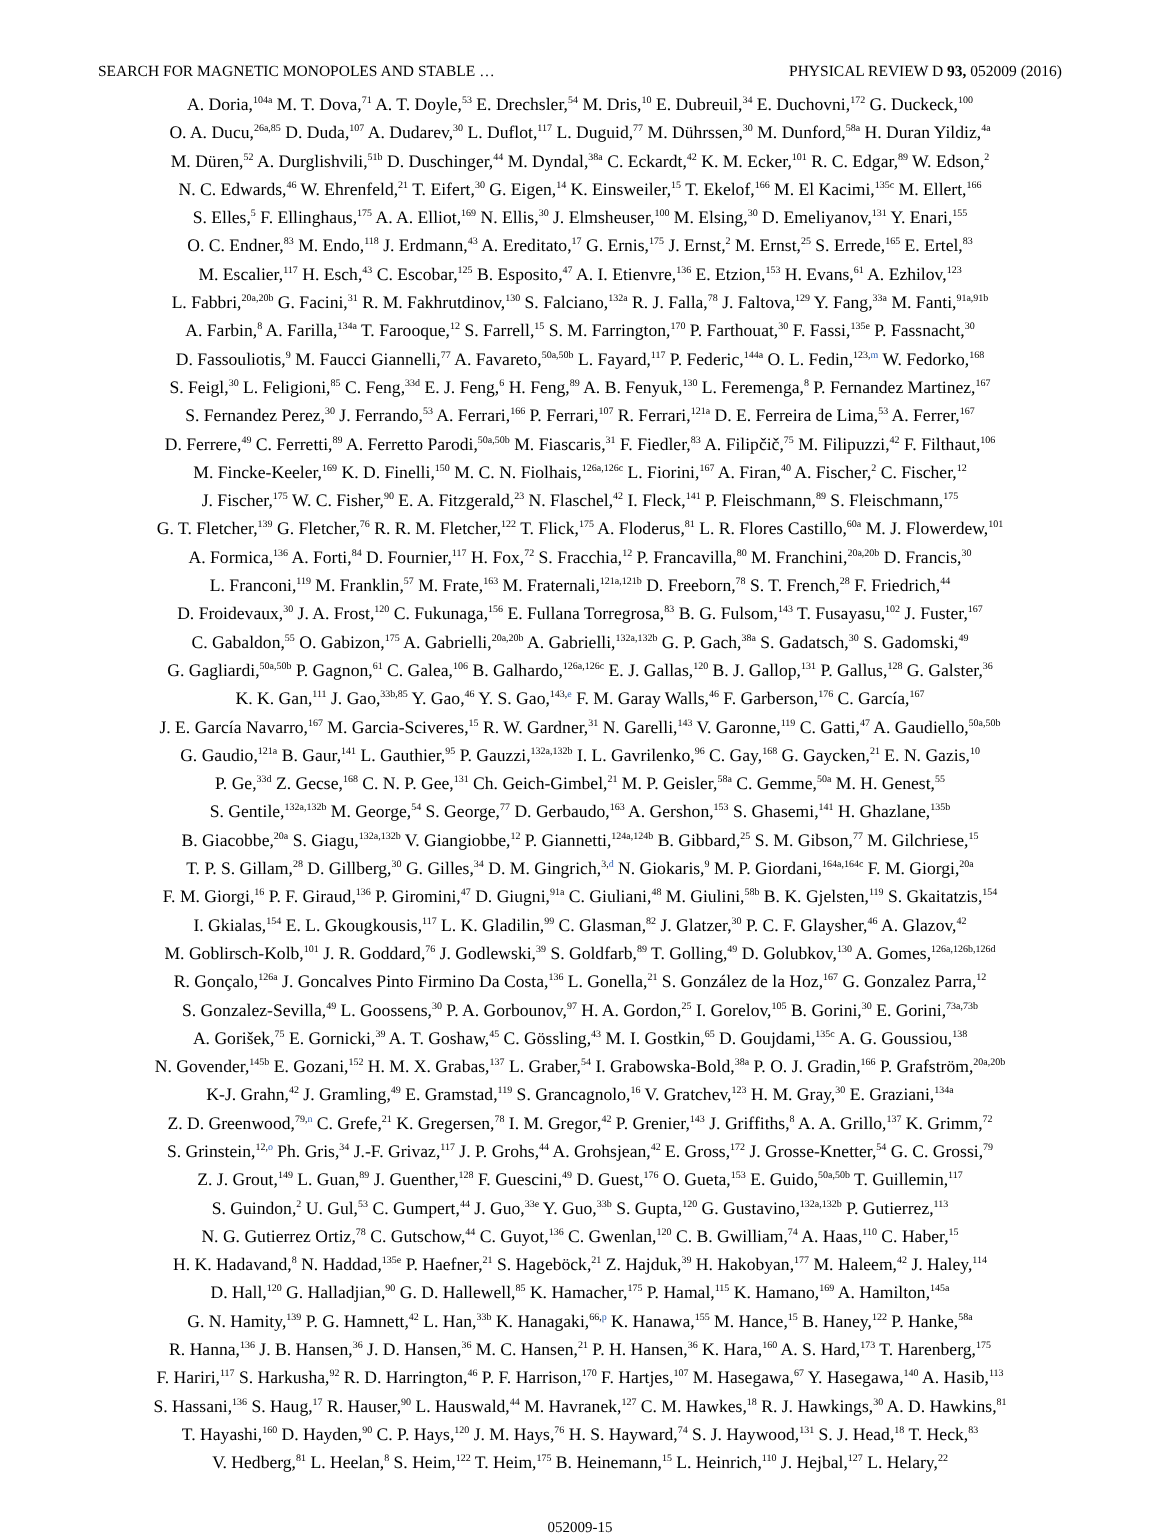SEARCH FOR MAGNETIC MONOPOLES AND STABLE … PHYSICAL REVIEW D 93, 052009 (2016)
A. Doria,<sup>104a</sup> M. T. Dova,<sup>71</sup> A. T. Doyle,<sup>53</sup> E. Drechsler,<sup>54</sup> M. Dris,<sup>10</sup> E. Dubreuil,<sup>34</sup> E. Duchovni,<sup>172</sup> G. Duckeck,<sup>100</sup>
O. A. Ducu,<sup>26a,85</sup> D. Duda,<sup>107</sup> A. Dudarev,<sup>30</sup> L. Duflot,<sup>117</sup> L. Duguid,<sup>77</sup> M. Dührssen,<sup>30</sup> M. Dunford,<sup>58a</sup> H. Duran Yildiz,<sup>4a</sup>
M. Düren,<sup>52</sup> A. Durglishvili,<sup>51b</sup> D. Duschinger,<sup>44</sup> M. Dyndal,<sup>38a</sup> C. Eckardt,<sup>42</sup> K. M. Ecker,<sup>101</sup> R. C. Edgar,<sup>89</sup> W. Edson,<sup>2</sup>
N. C. Edwards,<sup>46</sup> W. Ehrenfeld,<sup>21</sup> T. Eifert,<sup>30</sup> G. Eigen,<sup>14</sup> K. Einsweiler,<sup>15</sup> T. Ekelof,<sup>166</sup> M. El Kacimi,<sup>135c</sup> M. Ellert,<sup>166</sup>
S. Elles,<sup>5</sup> F. Ellinghaus,<sup>175</sup> A. A. Elliot,<sup>169</sup> N. Ellis,<sup>30</sup> J. Elmsheuser,<sup>100</sup> M. Elsing,<sup>30</sup> D. Emeliyanov,<sup>131</sup> Y. Enari,<sup>155</sup>
O. C. Endner,<sup>83</sup> M. Endo,<sup>118</sup> J. Erdmann,<sup>43</sup> A. Ereditato,<sup>17</sup> G. Ernis,<sup>175</sup> J. Ernst,<sup>2</sup> M. Ernst,<sup>25</sup> S. Errede,<sup>165</sup> E. Ertel,<sup>83</sup>
M. Escalier,<sup>117</sup> H. Esch,<sup>43</sup> C. Escobar,<sup>125</sup> B. Esposito,<sup>47</sup> A. I. Etienvre,<sup>136</sup> E. Etzion,<sup>153</sup> H. Evans,<sup>61</sup> A. Ezhilov,<sup>123</sup>
L. Fabbri,<sup>20a,20b</sup> G. Facini,<sup>31</sup> R. M. Fakhrutdinov,<sup>130</sup> S. Falciano,<sup>132a</sup> R. J. Falla,<sup>78</sup> J. Faltova,<sup>129</sup> Y. Fang,<sup>33a</sup> M. Fanti,<sup>91a,91b</sup>
A. Farbin,<sup>8</sup> A. Farilla,<sup>134a</sup> T. Farooque,<sup>12</sup> S. Farrell,<sup>15</sup> S. M. Farrington,<sup>170</sup> P. Farthouat,<sup>30</sup> F. Fassi,<sup>135e</sup> P. Fassnacht,<sup>30</sup>
D. Fassouliotis,<sup>9</sup> M. Faucci Giannelli,<sup>77</sup> A. Favareto,<sup>50a,50b</sup> L. Fayard,<sup>117</sup> P. Federic,<sup>144a</sup> O. L. Fedin,<sup>123,m</sup> W. Fedorko,<sup>168</sup>
S. Feigl,<sup>30</sup> L. Feligioni,<sup>85</sup> C. Feng,<sup>33d</sup> E. J. Feng,<sup>6</sup> H. Feng,<sup>89</sup> A. B. Fenyuk,<sup>130</sup> L. Feremenga,<sup>8</sup> P. Fernandez Martinez,<sup>167</sup>
S. Fernandez Perez,<sup>30</sup> J. Ferrando,<sup>53</sup> A. Ferrari,<sup>166</sup> P. Ferrari,<sup>107</sup> R. Ferrari,<sup>121a</sup> D. E. Ferreira de Lima,<sup>53</sup> A. Ferrer,<sup>167</sup>
D. Ferrere,<sup>49</sup> C. Ferretti,<sup>89</sup> A. Ferretto Parodi,<sup>50a,50b</sup> M. Fiascaris,<sup>31</sup> F. Fiedler,<sup>83</sup> A. Filipčič,<sup>75</sup> M. Filipuzzi,<sup>42</sup> F. Filthaut,<sup>106</sup>
M. Fincke-Keeler,<sup>169</sup> K. D. Finelli,<sup>150</sup> M. C. N. Fiolhais,<sup>126a,126c</sup> L. Fiorini,<sup>167</sup> A. Firan,<sup>40</sup> A. Fischer,<sup>2</sup> C. Fischer,<sup>12</sup>
J. Fischer,<sup>175</sup> W. C. Fisher,<sup>90</sup> E. A. Fitzgerald,<sup>23</sup> N. Flaschel,<sup>42</sup> I. Fleck,<sup>141</sup> P. Fleischmann,<sup>89</sup> S. Fleischmann,<sup>175</sup>
G. T. Fletcher,<sup>139</sup> G. Fletcher,<sup>76</sup> R. R. M. Fletcher,<sup>122</sup> T. Flick,<sup>175</sup> A. Floderus,<sup>81</sup> L. R. Flores Castillo,<sup>60a</sup> M. J. Flowerdew,<sup>101</sup>
A. Formica,<sup>136</sup> A. Forti,<sup>84</sup> D. Fournier,<sup>117</sup> H. Fox,<sup>72</sup> S. Fracchia,<sup>12</sup> P. Francavilla,<sup>80</sup> M. Franchini,<sup>20a,20b</sup> D. Francis,<sup>30</sup>
L. Franconi,<sup>119</sup> M. Franklin,<sup>57</sup> M. Frate,<sup>163</sup> M. Fraternali,<sup>121a,121b</sup> D. Freeborn,<sup>78</sup> S. T. French,<sup>28</sup> F. Friedrich,<sup>44</sup>
D. Froidevaux,<sup>30</sup> J. A. Frost,<sup>120</sup> C. Fukunaga,<sup>156</sup> E. Fullana Torregrosa,<sup>83</sup> B. G. Fulsom,<sup>143</sup> T. Fusayasu,<sup>102</sup> J. Fuster,<sup>167</sup>
C. Gabaldon,<sup>55</sup> O. Gabizon,<sup>175</sup> A. Gabrielli,<sup>20a,20b</sup> A. Gabrielli,<sup>132a,132b</sup> G. P. Gach,<sup>38a</sup> S. Gadatsch,<sup>30</sup> S. Gadomski,<sup>49</sup>
G. Gagliardi,<sup>50a,50b</sup> P. Gagnon,<sup>61</sup> C. Galea,<sup>106</sup> B. Galhardo,<sup>126a,126c</sup> E. J. Gallas,<sup>120</sup> B. J. Gallop,<sup>131</sup> P. Gallus,<sup>128</sup> G. Galster,<sup>36</sup>
K. K. Gan,<sup>111</sup> J. Gao,<sup>33b,85</sup> Y. Gao,<sup>46</sup> Y. S. Gao,<sup>143,e</sup> F. M. Garay Walls,<sup>46</sup> F. Garberson,<sup>176</sup> C. García,<sup>167</sup>
J. E. García Navarro,<sup>167</sup> M. Garcia-Sciveres,<sup>15</sup> R. W. Gardner,<sup>31</sup> N. Garelli,<sup>143</sup> V. Garonne,<sup>119</sup> C. Gatti,<sup>47</sup> A. Gaudiello,<sup>50a,50b</sup>
G. Gaudio,<sup>121a</sup> B. Gaur,<sup>141</sup> L. Gauthier,<sup>95</sup> P. Gauzzi,<sup>132a,132b</sup> I. L. Gavrilenko,<sup>96</sup> C. Gay,<sup>168</sup> G. Gaycken,<sup>21</sup> E. N. Gazis,<sup>10</sup>
P. Ge,<sup>33d</sup> Z. Gecse,<sup>168</sup> C. N. P. Gee,<sup>131</sup> Ch. Geich-Gimbel,<sup>21</sup> M. P. Geisler,<sup>58a</sup> C. Gemme,<sup>50a</sup> M. H. Genest,<sup>55</sup>
S. Gentile,<sup>132a,132b</sup> M. George,<sup>54</sup> S. George,<sup>77</sup> D. Gerbaudo,<sup>163</sup> A. Gershon,<sup>153</sup> S. Ghasemi,<sup>141</sup> H. Ghazlane,<sup>135b</sup>
B. Giacobbe,<sup>20a</sup> S. Giagu,<sup>132a,132b</sup> V. Giangiobbe,<sup>12</sup> P. Giannetti,<sup>124a,124b</sup> B. Gibbard,<sup>25</sup> S. M. Gibson,<sup>77</sup> M. Gilchriese,<sup>15</sup>
T. P. S. Gillam,<sup>28</sup> D. Gillberg,<sup>30</sup> G. Gilles,<sup>34</sup> D. M. Gingrich,<sup>3,d</sup> N. Giokaris,<sup>9</sup> M. P. Giordani,<sup>164a,164c</sup> F. M. Giorgi,<sup>20a</sup>
F. M. Giorgi,<sup>16</sup> P. F. Giraud,<sup>136</sup> P. Giromini,<sup>47</sup> D. Giugni,<sup>91a</sup> C. Giuliani,<sup>48</sup> M. Giulini,<sup>58b</sup> B. K. Gjelsten,<sup>119</sup> S. Gkaitatzis,<sup>154</sup>
I. Gkialas,<sup>154</sup> E. L. Gkougkousis,<sup>117</sup> L. K. Gladilin,<sup>99</sup> C. Glasman,<sup>82</sup> J. Glatzer,<sup>30</sup> P. C. F. Glaysher,<sup>46</sup> A. Glazov,<sup>42</sup>
M. Goblirsch-Kolb,<sup>101</sup> J. R. Goddard,<sup>76</sup> J. Godlewski,<sup>39</sup> S. Goldfarb,<sup>89</sup> T. Golling,<sup>49</sup> D. Golubkov,<sup>130</sup> A. Gomes,<sup>126a,126b,126d</sup>
R. Gonçalo,<sup>126a</sup> J. Goncalves Pinto Firmino Da Costa,<sup>136</sup> L. Gonella,<sup>21</sup> S. González de la Hoz,<sup>167</sup> G. Gonzalez Parra,<sup>12</sup>
S. Gonzalez-Sevilla,<sup>49</sup> L. Goossens,<sup>30</sup> P. A. Gorbounov,<sup>97</sup> H. A. Gordon,<sup>25</sup> I. Gorelov,<sup>105</sup> B. Gorini,<sup>30</sup> E. Gorini,<sup>73a,73b</sup>
A. Gorišek,<sup>75</sup> E. Gornicki,<sup>39</sup> A. T. Goshaw,<sup>45</sup> C. Gössling,<sup>43</sup> M. I. Gostkin,<sup>65</sup> D. Goujdami,<sup>135c</sup> A. G. Goussiou,<sup>138</sup>
N. Govender,<sup>145b</sup> E. Gozani,<sup>152</sup> H. M. X. Grabas,<sup>137</sup> L. Graber,<sup>54</sup> I. Grabowska-Bold,<sup>38a</sup> P. O. J. Gradin,<sup>166</sup> P. Grafström,<sup>20a,20b</sup>
K-J. Grahn,<sup>42</sup> J. Gramling,<sup>49</sup> E. Gramstad,<sup>119</sup> S. Grancagnolo,<sup>16</sup> V. Gratchev,<sup>123</sup> H. M. Gray,<sup>30</sup> E. Graziani,<sup>134a</sup>
Z. D. Greenwood,<sup>79,n</sup> C. Grefe,<sup>21</sup> K. Gregersen,<sup>78</sup> I. M. Gregor,<sup>42</sup> P. Grenier,<sup>143</sup> J. Griffiths,<sup>8</sup> A. A. Grillo,<sup>137</sup> K. Grimm,<sup>72</sup>
S. Grinstein,<sup>12,o</sup> Ph. Gris,<sup>34</sup> J.-F. Grivaz,<sup>117</sup> J. P. Grohs,<sup>44</sup> A. Grohsjean,<sup>42</sup> E. Gross,<sup>172</sup> J. Grosse-Knetter,<sup>54</sup> G. C. Grossi,<sup>79</sup>
Z. J. Grout,<sup>149</sup> L. Guan,<sup>89</sup> J. Guenther,<sup>128</sup> F. Guescini,<sup>49</sup> D. Guest,<sup>176</sup> O. Gueta,<sup>153</sup> E. Guido,<sup>50a,50b</sup> T. Guillemin,<sup>117</sup>
S. Guindon,<sup>2</sup> U. Gul,<sup>53</sup> C. Gumpert,<sup>44</sup> J. Guo,<sup>33e</sup> Y. Guo,<sup>33b</sup> S. Gupta,<sup>120</sup> G. Gustavino,<sup>132a,132b</sup> P. Gutierrez,<sup>113</sup>
N. G. Gutierrez Ortiz,<sup>78</sup> C. Gutschow,<sup>44</sup> C. Guyot,<sup>136</sup> C. Gwenlan,<sup>120</sup> C. B. Gwilliam,<sup>74</sup> A. Haas,<sup>110</sup> C. Haber,<sup>15</sup>
H. K. Hadavand,<sup>8</sup> N. Haddad,<sup>135e</sup> P. Haefner,<sup>21</sup> S. Hageböck,<sup>21</sup> Z. Hajduk,<sup>39</sup> H. Hakobyan,<sup>177</sup> M. Haleem,<sup>42</sup> J. Haley,<sup>114</sup>
D. Hall,<sup>120</sup> G. Halladjian,<sup>90</sup> G. D. Hallewell,<sup>85</sup> K. Hamacher,<sup>175</sup> P. Hamal,<sup>115</sup> K. Hamano,<sup>169</sup> A. Hamilton,<sup>145a</sup>
G. N. Hamity,<sup>139</sup> P. G. Hamnett,<sup>42</sup> L. Han,<sup>33b</sup> K. Hanagaki,<sup>66,p</sup> K. Hanawa,<sup>155</sup> M. Hance,<sup>15</sup> B. Haney,<sup>122</sup> P. Hanke,<sup>58a</sup>
R. Hanna,<sup>136</sup> J. B. Hansen,<sup>36</sup> J. D. Hansen,<sup>36</sup> M. C. Hansen,<sup>21</sup> P. H. Hansen,<sup>36</sup> K. Hara,<sup>160</sup> A. S. Hard,<sup>173</sup> T. Harenberg,<sup>175</sup>
F. Hariri,<sup>117</sup> S. Harkusha,<sup>92</sup> R. D. Harrington,<sup>46</sup> P. F. Harrison,<sup>170</sup> F. Hartjes,<sup>107</sup> M. Hasegawa,<sup>67</sup> Y. Hasegawa,<sup>140</sup> A. Hasib,<sup>113</sup>
S. Hassani,<sup>136</sup> S. Haug,<sup>17</sup> R. Hauser,<sup>90</sup> L. Hauswald,<sup>44</sup> M. Havranek,<sup>127</sup> C. M. Hawkes,<sup>18</sup> R. J. Hawkings,<sup>30</sup> A. D. Hawkins,<sup>81</sup>
T. Hayashi,<sup>160</sup> D. Hayden,<sup>90</sup> C. P. Hays,<sup>120</sup> J. M. Hays,<sup>76</sup> H. S. Hayward,<sup>74</sup> S. J. Haywood,<sup>131</sup> S. J. Head,<sup>18</sup> T. Heck,<sup>83</sup>
V. Hedberg,<sup>81</sup> L. Heelan,<sup>8</sup> S. Heim,<sup>122</sup> T. Heim,<sup>175</sup> B. Heinemann,<sup>15</sup> L. Heinrich,<sup>110</sup> J. Hejbal,<sup>127</sup> L. Helary,<sup>22</sup>
052009-15